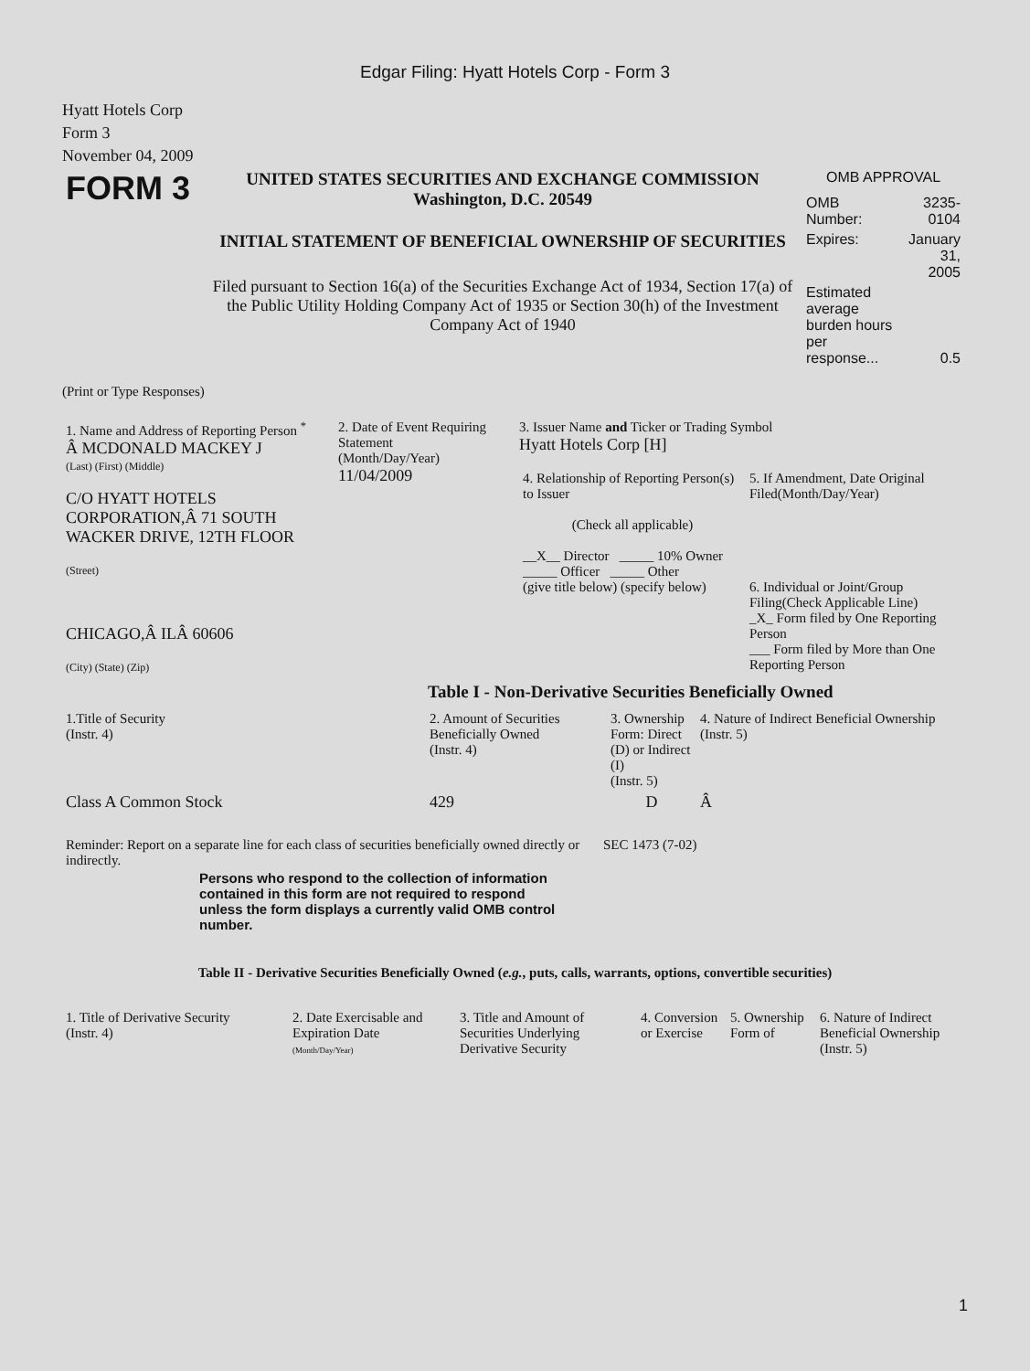Edgar Filing: Hyatt Hotels Corp - Form 3
Hyatt Hotels Corp
Form 3
November 04, 2009
| FORM 3 | UNITED STATES SECURITIES AND EXCHANGE COMMISSION Washington, D.C. 20549 INITIAL STATEMENT OF BENEFICIAL OWNERSHIP OF SECURITIES Filed pursuant to Section 16(a) of the Securities Exchange Act of 1934, Section 17(a) of the Public Utility Holding Company Act of 1935 or Section 30(h) of the Investment Company Act of 1940 | OMB APPROVAL / OMB Number: / 3235-0104 / / Expires: / January 31, 2005 / / Estimated average burden hours per response... / 0.5 / |
(Print or Type Responses)
| 1. Name and Address of Reporting Person <sup>*</sup> Â MCDONALD MACKEY J (Last) (First) (Middle) C/O HYATT HOTELS CORPORATION,Â 71 SOUTH WACKER DRIVE, 12TH FLOOR (Street) CHICAGO,Â ILÂ 60606 (City) (State) (Zip) | 2. Date of Event Requiring Statement (Month/Day/Year) 11/04/2009 | 3. Issuer Name and Ticker or Trading Symbol Hyatt Hotels Corp [H] / 4. Relationship of Reporting Person(s) to Issuer (Check all applicable) __X__ Director _____ 10% Owner _____ Officer _____ Other (give title below) (specify below) / 5. If Amendment, Date Original Filed(Month/Day/Year) 6. Individual or Joint/Group Filing(Check Applicable Line) _X_ Form filed by One Reporting Person ___ Form filed by More than One Reporting Person / |
Table I - Non-Derivative Securities Beneficially Owned
| 1.Title of Security (Instr. 4) | 2. Amount of Securities Beneficially Owned (Instr. 4) | 3. Ownership Form: Direct (D) or Indirect (I) (Instr. 5) | 4. Nature of Indirect Beneficial Ownership (Instr. 5) |
| --- | --- | --- | --- |
| Class A Common Stock | 429 | D | Â |
| Reminder: Report on a separate line for each class of securities beneficially owned directly or indirectly. | SEC 1473 (7-02) |
Persons who respond to the collection of information contained in this form are not required to respond unless the form displays a currently valid OMB control number.
Table II - Derivative Securities Beneficially Owned (e.g., puts, calls, warrants, options, convertible securities)
| 1. Title of Derivative Security (Instr. 4) | 2. Date Exercisable and Expiration Date (Month/Day/Year) | 3. Title and Amount of Securities Underlying Derivative Security | 4. Conversion or Exercise | 5. Ownership Form of | 6. Nature of Indirect Beneficial Ownership (Instr. 5) |
| --- | --- | --- | --- | --- | --- |
1